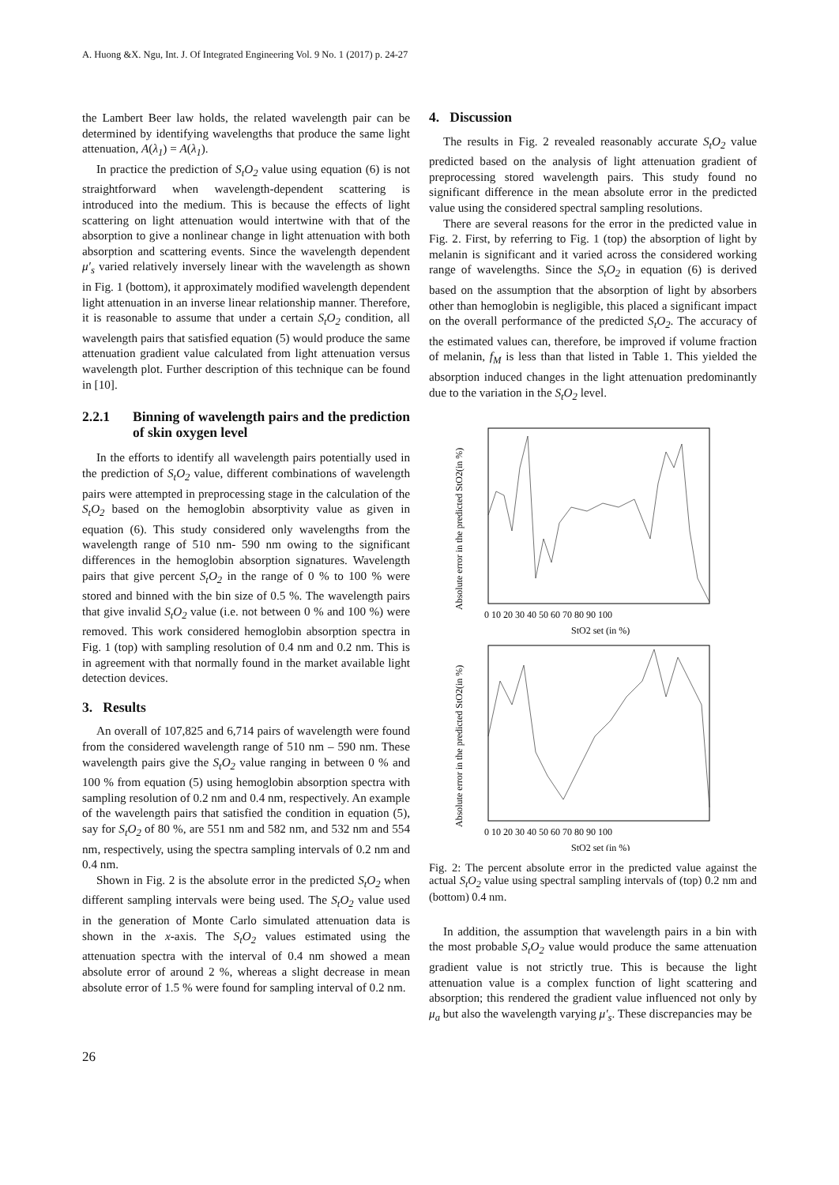A. Huong &X. Ngu, Int. J. Of Integrated Engineering Vol. 9 No. 1 (2017) p. 24-27
the Lambert Beer law holds, the related wavelength pair can be determined by identifying wavelengths that produce the same light attenuation, A(λ<sub>1</sub>) = A(λ<sub>1</sub>).
In practice the prediction of S<sub>t</sub>O<sub>2</sub> value using equation (6) is not straightforward when wavelength-dependent scattering is introduced into the medium. This is because the effects of light scattering on light attenuation would intertwine with that of the absorption to give a nonlinear change in light attenuation with both absorption and scattering events. Since the wavelength dependent μ′<sub>s</sub> varied relatively inversely linear with the wavelength as shown in Fig. 1 (bottom), it approximately modified wavelength dependent light attenuation in an inverse linear relationship manner. Therefore, it is reasonable to assume that under a certain S<sub>t</sub>O<sub>2</sub> condition, all wavelength pairs that satisfied equation (5) would produce the same attenuation gradient value calculated from light attenuation versus wavelength plot. Further description of this technique can be found in [10].
2.2.1 Binning of wavelength pairs and the prediction of skin oxygen level
In the efforts to identify all wavelength pairs potentially used in the prediction of S<sub>t</sub>O<sub>2</sub> value, different combinations of wavelength pairs were attempted in preprocessing stage in the calculation of the S<sub>t</sub>O<sub>2</sub> based on the hemoglobin absorptivity value as given in equation (6). This study considered only wavelengths from the wavelength range of 510 nm- 590 nm owing to the significant differences in the hemoglobin absorption signatures. Wavelength pairs that give percent S<sub>t</sub>O<sub>2</sub> in the range of 0 % to 100 % were stored and binned with the bin size of 0.5 %. The wavelength pairs that give invalid S<sub>t</sub>O<sub>2</sub> value (i.e. not between 0 % and 100 %) were removed. This work considered hemoglobin absorption spectra in Fig. 1 (top) with sampling resolution of 0.4 nm and 0.2 nm. This is in agreement with that normally found in the market available light detection devices.
3. Results
An overall of 107,825 and 6,714 pairs of wavelength were found from the considered wavelength range of 510 nm – 590 nm. These wavelength pairs give the S<sub>t</sub>O<sub>2</sub> value ranging in between 0 % and 100 % from equation (5) using hemoglobin absorption spectra with sampling resolution of 0.2 nm and 0.4 nm, respectively. An example of the wavelength pairs that satisfied the condition in equation (5), say for S<sub>t</sub>O<sub>2</sub> of 80 %, are 551 nm and 582 nm, and 532 nm and 554 nm, respectively, using the spectra sampling intervals of 0.2 nm and 0.4 nm.
Shown in Fig. 2 is the absolute error in the predicted S<sub>t</sub>O<sub>2</sub> when different sampling intervals were being used. The S<sub>t</sub>O<sub>2</sub> value used in the generation of Monte Carlo simulated attenuation data is shown in the x-axis. The S<sub>t</sub>O<sub>2</sub> values estimated using the attenuation spectra with the interval of 0.4 nm showed a mean absolute error of around 2 %, whereas a slight decrease in mean absolute error of 1.5 % were found for sampling interval of 0.2 nm.
4. Discussion
The results in Fig. 2 revealed reasonably accurate S<sub>t</sub>O<sub>2</sub> value predicted based on the analysis of light attenuation gradient of preprocessing stored wavelength pairs. This study found no significant difference in the mean absolute error in the predicted value using the considered spectral sampling resolutions.
There are several reasons for the error in the predicted value in Fig. 2. First, by referring to Fig. 1 (top) the absorption of light by melanin is significant and it varied across the considered working range of wavelengths. Since the S<sub>t</sub>O<sub>2</sub> in equation (6) is derived based on the assumption that the absorption of light by absorbers other than hemoglobin is negligible, this placed a significant impact on the overall performance of the predicted S<sub>t</sub>O<sub>2</sub>. The accuracy of the estimated values can, therefore, be improved if volume fraction of melanin, f<sub>M</sub> is less than that listed in Table 1. This yielded the absorption induced changes in the light attenuation predominantly due to the variation in the S<sub>t</sub>O<sub>2</sub> level.
Absolute error in the predicted StO2(in %)
0 10 20 30 40 50 60 70 80 90 100
StO2 set (in %)
Absolute error in the predicted StO2(in %)
0 10 20 30 40 50 60 70 80 90 100
StO2 set (in %)
Fig. 2: The percent absolute error in the predicted value against the actual S<sub>t</sub>O<sub>2</sub> value using spectral sampling intervals of (top) 0.2 nm and (bottom) 0.4 nm.
In addition, the assumption that wavelength pairs in a bin with the most probable S<sub>t</sub>O<sub>2</sub> value would produce the same attenuation gradient value is not strictly true. This is because the light attenuation value is a complex function of light scattering and absorption; this rendered the gradient value influenced not only by μ<sub>a</sub> but also the wavelength varying μ′<sub>s</sub>. These discrepancies may be
26